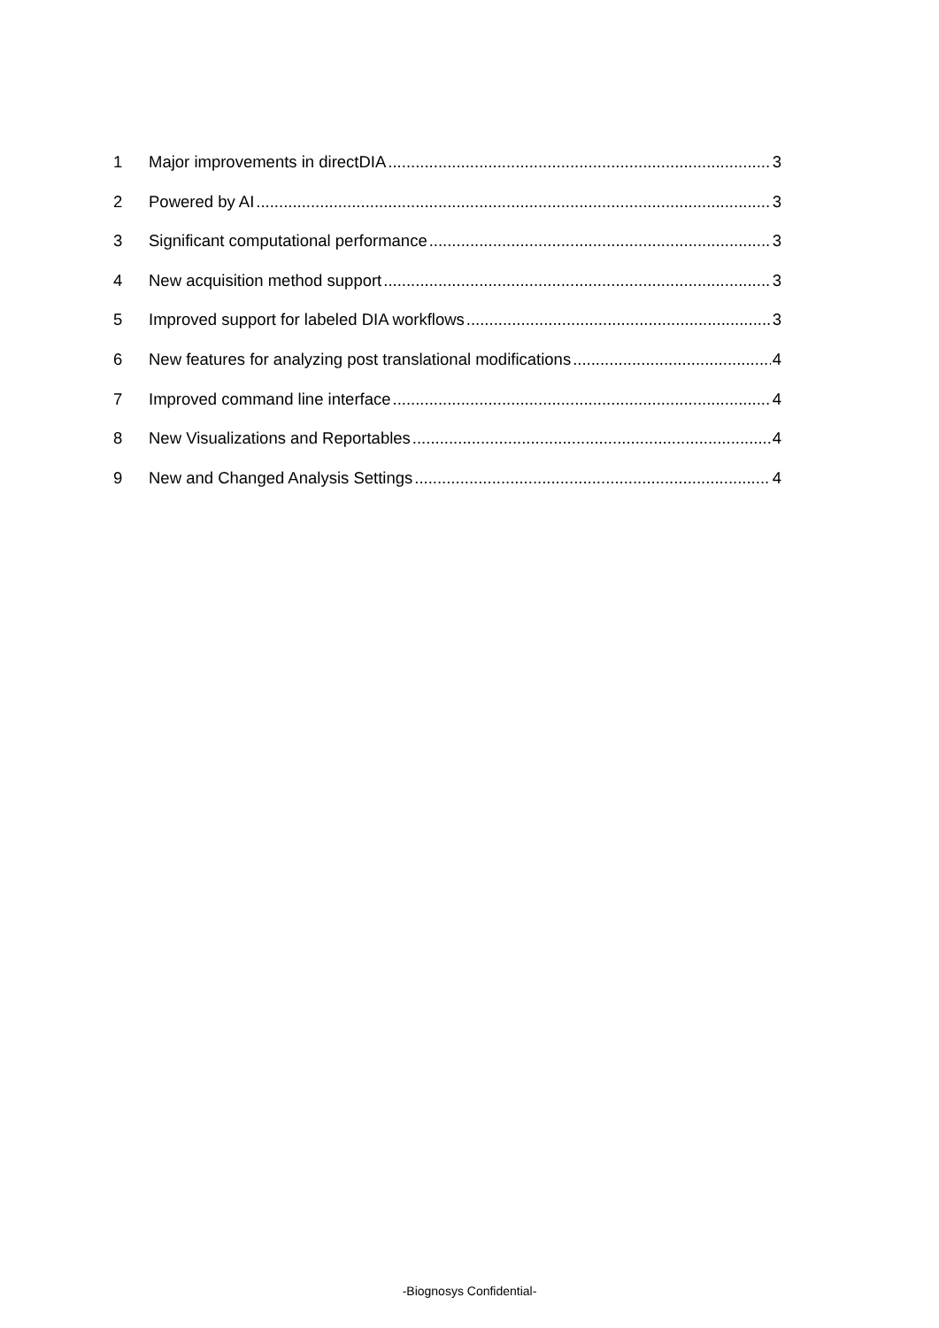1 Major improvements in directDIA 3
2 Powered by AI 3
3 Significant computational performance 3
4 New acquisition method support 3
5 Improved support for labeled DIA workflows 3
6 New features for analyzing post translational modifications 4
7 Improved command line interface 4
8 New Visualizations and Reportables 4
9 New and Changed Analysis Settings 4
-Biognosys Confidential-